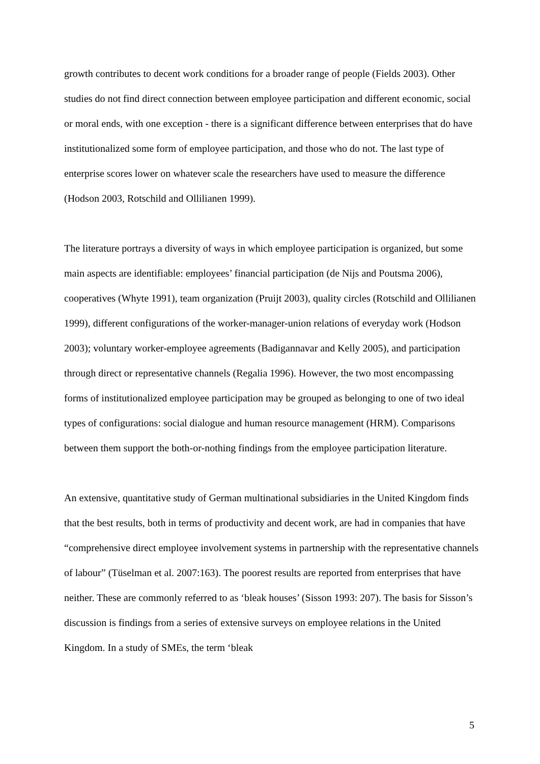growth contributes to decent work conditions for a broader range of people (Fields 2003). Other studies do not find direct connection between employee participation and different economic, social or moral ends, with one exception - there is a significant difference between enterprises that do have institutionalized some form of employee participation, and those who do not. The last type of enterprise scores lower on whatever scale the researchers have used to measure the difference (Hodson 2003, Rotschild and Ollilianen 1999).
The literature portrays a diversity of ways in which employee participation is organized, but some main aspects are identifiable: employees’ financial participation (de Nijs and Poutsma 2006), cooperatives (Whyte 1991), team organization (Pruijt 2003), quality circles (Rotschild and Ollilianen 1999), different configurations of the worker-manager-union relations of everyday work (Hodson 2003); voluntary worker-employee agreements (Badigannavar and Kelly 2005), and participation through direct or representative channels (Regalia 1996). However, the two most encompassing forms of institutionalized employee participation may be grouped as belonging to one of two ideal types of configurations: social dialogue and human resource management (HRM). Comparisons between them support the both-or-nothing findings from the employee participation literature.
An extensive, quantitative study of German multinational subsidiaries in the United Kingdom finds that the best results, both in terms of productivity and decent work, are had in companies that have “comprehensive direct employee involvement systems in partnership with the representative channels of labour” (Tüselman et al. 2007:163). The poorest results are reported from enterprises that have neither. These are commonly referred to as ‘bleak houses’ (Sisson 1993: 207). The basis for Sisson’s discussion is findings from a series of extensive surveys on employee relations in the United Kingdom. In a study of SMEs, the term ‘bleak
5